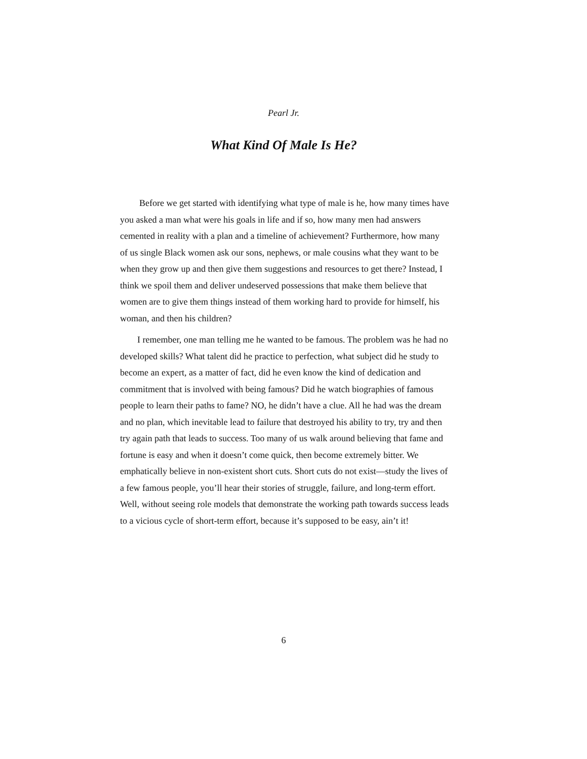Pearl Jr.
What Kind Of Male Is He?
Before we get started with identifying what type of male is he, how many times have you asked a man what were his goals in life and if so, how many men had answers cemented in reality with a plan and a timeline of achievement? Furthermore, how many of us single Black women ask our sons, nephews, or male cousins what they want to be when they grow up and then give them suggestions and resources to get there? Instead, I think we spoil them and deliver undeserved possessions that make them believe that women are to give them things instead of them working hard to provide for himself, his woman, and then his children?
I remember, one man telling me he wanted to be famous. The problem was he had no developed skills? What talent did he practice to perfection, what subject did he study to become an expert, as a matter of fact, did he even know the kind of dedication and commitment that is involved with being famous? Did he watch biographies of famous people to learn their paths to fame? NO, he didn’t have a clue. All he had was the dream and no plan, which inevitable lead to failure that destroyed his ability to try, try and then try again path that leads to success. Too many of us walk around believing that fame and fortune is easy and when it doesn’t come quick, then become extremely bitter. We emphatically believe in non-existent short cuts. Short cuts do not exist—study the lives of a few famous people, you’ll hear their stories of struggle, failure, and long-term effort. Well, without seeing role models that demonstrate the working path towards success leads to a vicious cycle of short-term effort, because it’s supposed to be easy, ain’t it!
6